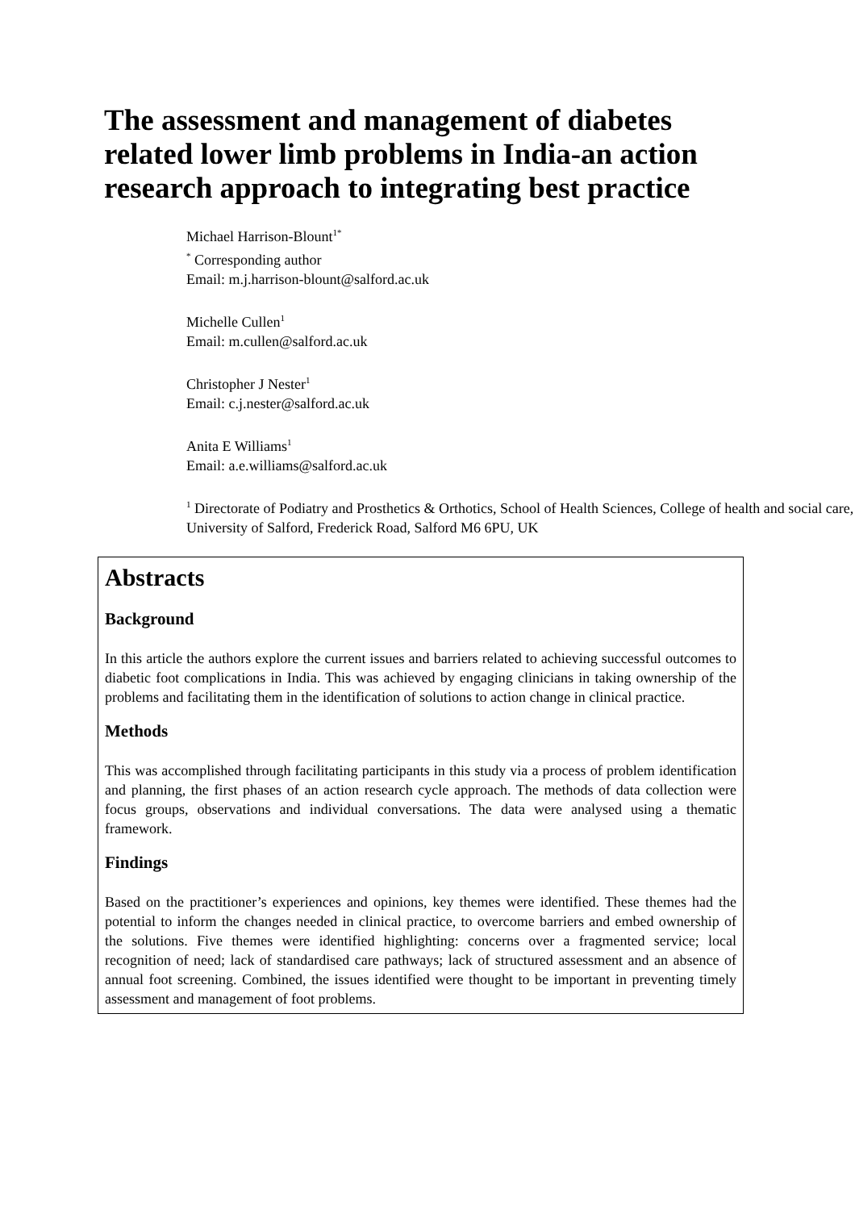The assessment and management of diabetes related lower limb problems in India-an action research approach to integrating best practice
Michael Harrison-Blount<sup>1*</sup>
<sup>*</sup> Corresponding author
Email: m.j.harrison-blount@salford.ac.uk
Michelle Cullen<sup>1</sup>
Email: m.cullen@salford.ac.uk
Christopher J Nester<sup>1</sup>
Email: c.j.nester@salford.ac.uk
Anita E Williams<sup>1</sup>
Email: a.e.williams@salford.ac.uk
<sup>1</sup> Directorate of Podiatry and Prosthetics & Orthotics, School of Health Sciences, College of health and social care, University of Salford, Frederick Road, Salford M6 6PU, UK
Abstracts
Background
In this article the authors explore the current issues and barriers related to achieving successful outcomes to diabetic foot complications in India. This was achieved by engaging clinicians in taking ownership of the problems and facilitating them in the identification of solutions to action change in clinical practice.
Methods
This was accomplished through facilitating participants in this study via a process of problem identification and planning, the first phases of an action research cycle approach. The methods of data collection were focus groups, observations and individual conversations. The data were analysed using a thematic framework.
Findings
Based on the practitioner’s experiences and opinions, key themes were identified. These themes had the potential to inform the changes needed in clinical practice, to overcome barriers and embed ownership of the solutions. Five themes were identified highlighting: concerns over a fragmented service; local recognition of need; lack of standardised care pathways; lack of structured assessment and an absence of annual foot screening. Combined, the issues identified were thought to be important in preventing timely assessment and management of foot problems.